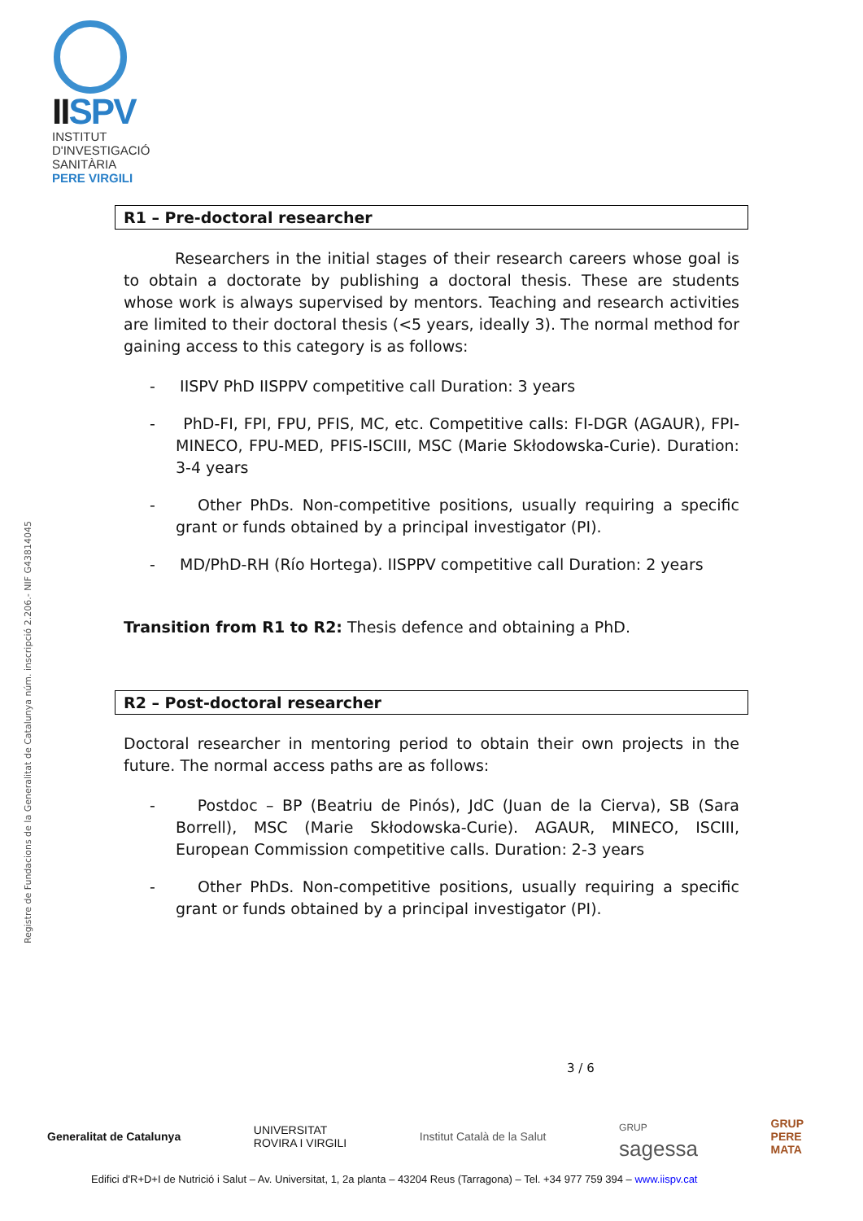IISPV
INSTITUT
D'INVESTIGACIÓ
SANITÀRIA
PERE VIRGILI
Registre de Fundacions de la Generalitat de Catalunya núm. inscripció 2.206.- NIF G43814045
R1 – Pre-doctoral researcher
Researchers in the initial stages of their research careers whose goal is to obtain a doctorate by publishing a doctoral thesis. These are students whose work is always supervised by mentors. Teaching and research activities are limited to their doctoral thesis (<5 years, ideally 3). The normal method for gaining access to this category is as follows:
- IISPV PhD IISPPV competitive call Duration: 3 years
- PhD-FI, FPI, FPU, PFIS, MC, etc. Competitive calls: FI-DGR (AGAUR), FPI-MINECO, FPU-MED, PFIS-ISCIII, MSC (Marie Skłodowska-Curie). Duration: 3-4 years
- Other PhDs. Non-competitive positions, usually requiring a specific grant or funds obtained by a principal investigator (PI).
- MD/PhD-RH (Río Hortega). IISPPV competitive call Duration: 2 years
Transition from R1 to R2: Thesis defence and obtaining a PhD.
R2 – Post-doctoral researcher
Doctoral researcher in mentoring period to obtain their own projects in the future. The normal access paths are as follows:
- Postdoc – BP (Beatriu de Pinós), JdC (Juan de la Cierva), SB (Sara Borrell), MSC (Marie Skłodowska-Curie). AGAUR, MINECO, ISCIII, European Commission competitive calls. Duration: 2-3 years
- Other PhDs. Non-competitive positions, usually requiring a specific grant or funds obtained by a principal investigator (PI).
3 / 6
Generalitat de Catalunya UNIVERSITAT
ROVIRA I VIRGILI Institut Català de la Salut GRUP
sagessa GRUP
PERE
MATA
Edifici d'R+D+I de Nutrició i Salut – Av. Universitat, 1, 2a planta – 43204 Reus (Tarragona) – Tel. +34 977 759 394 – www.iispv.cat